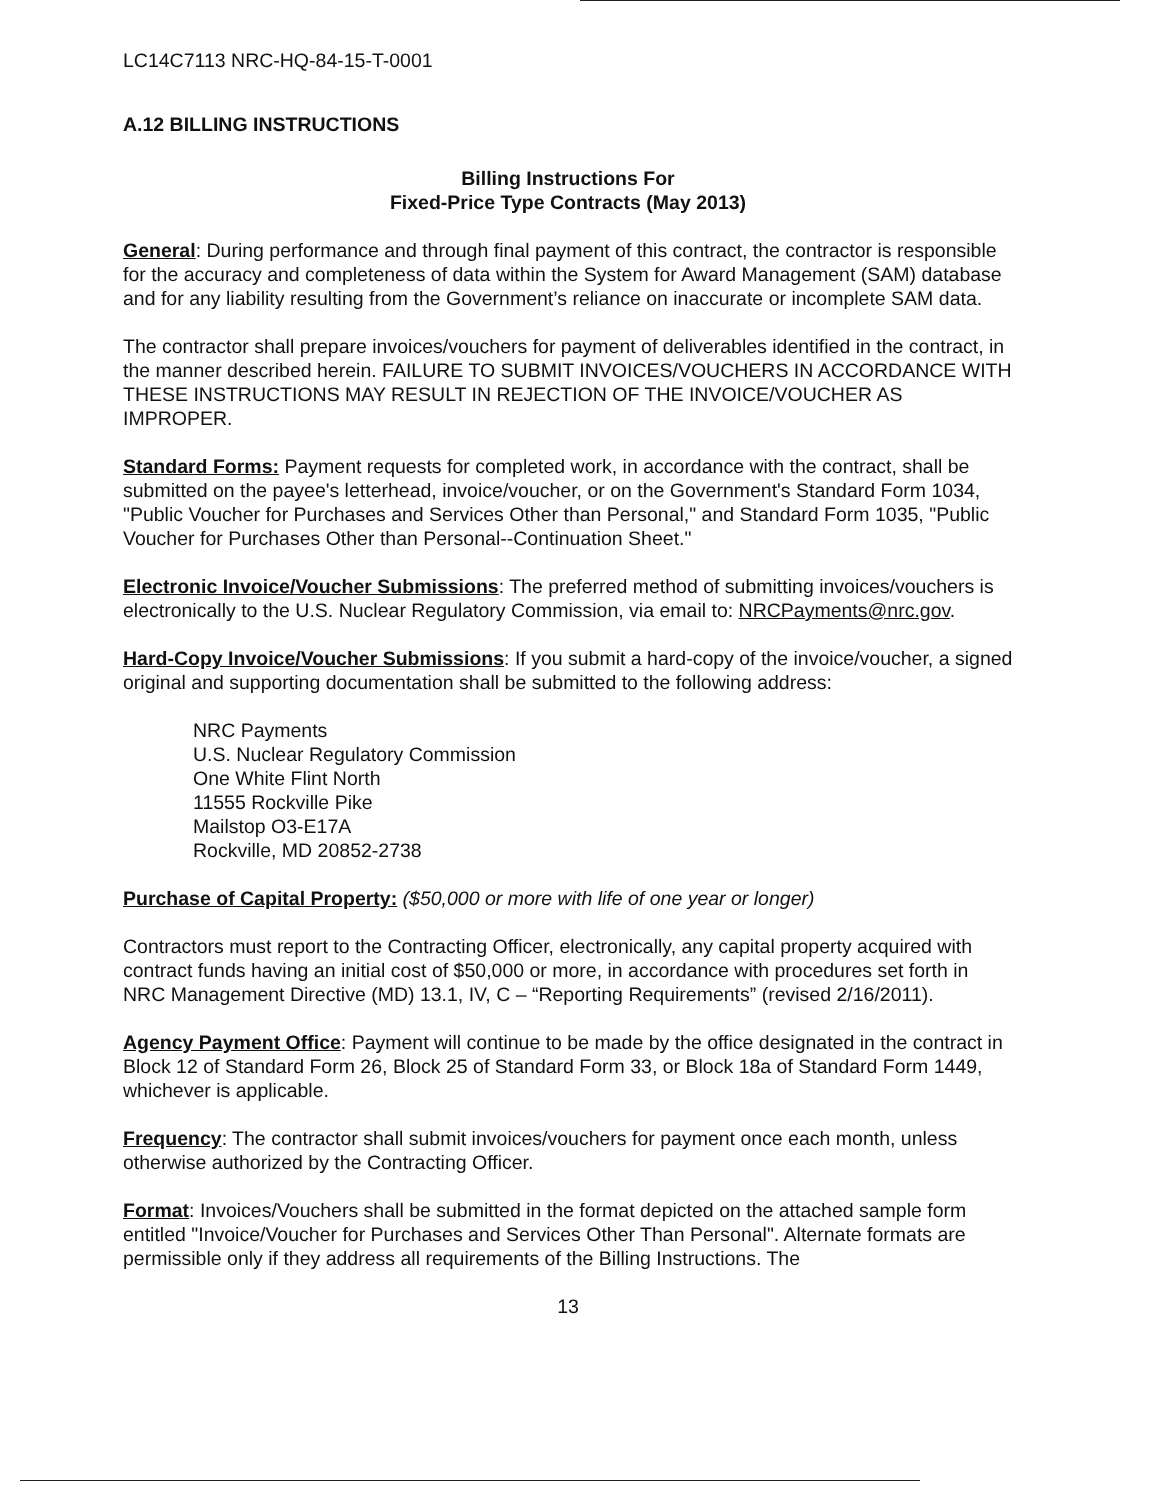LC14C7113 NRC-HQ-84-15-T-0001
A.12 BILLING INSTRUCTIONS
Billing Instructions For
Fixed-Price Type Contracts (May 2013)
General: During performance and through final payment of this contract, the contractor is responsible for the accuracy and completeness of data within the System for Award Management (SAM) database and for any liability resulting from the Government’s reliance on inaccurate or incomplete SAM data.
The contractor shall prepare invoices/vouchers for payment of deliverables identified in the contract, in the manner described herein. FAILURE TO SUBMIT INVOICES/VOUCHERS IN ACCORDANCE WITH THESE INSTRUCTIONS MAY RESULT IN REJECTION OF THE INVOICE/VOUCHER AS IMPROPER.
Standard Forms: Payment requests for completed work, in accordance with the contract, shall be submitted on the payee's letterhead, invoice/voucher, or on the Government's Standard Form 1034, "Public Voucher for Purchases and Services Other than Personal," and Standard Form 1035, "Public Voucher for Purchases Other than Personal--Continuation Sheet."
Electronic Invoice/Voucher Submissions: The preferred method of submitting invoices/vouchers is electronically to the U.S. Nuclear Regulatory Commission, via email to: NRCPayments@nrc.gov.
Hard-Copy Invoice/Voucher Submissions: If you submit a hard-copy of the invoice/voucher, a signed original and supporting documentation shall be submitted to the following address:
NRC Payments
U.S. Nuclear Regulatory Commission
One White Flint North
11555 Rockville Pike
Mailstop O3-E17A
Rockville, MD 20852-2738
Purchase of Capital Property: ($50,000 or more with life of one year or longer)
Contractors must report to the Contracting Officer, electronically, any capital property acquired with contract funds having an initial cost of $50,000 or more, in accordance with procedures set forth in NRC Management Directive (MD) 13.1, IV, C – “Reporting Requirements” (revised 2/16/2011).
Agency Payment Office: Payment will continue to be made by the office designated in the contract in Block 12 of Standard Form 26, Block 25 of Standard Form 33, or Block 18a of Standard Form 1449, whichever is applicable.
Frequency: The contractor shall submit invoices/vouchers for payment once each month, unless otherwise authorized by the Contracting Officer.
Format: Invoices/Vouchers shall be submitted in the format depicted on the attached sample form entitled "Invoice/Voucher for Purchases and Services Other Than Personal". Alternate formats are permissible only if they address all requirements of the Billing Instructions. The
13